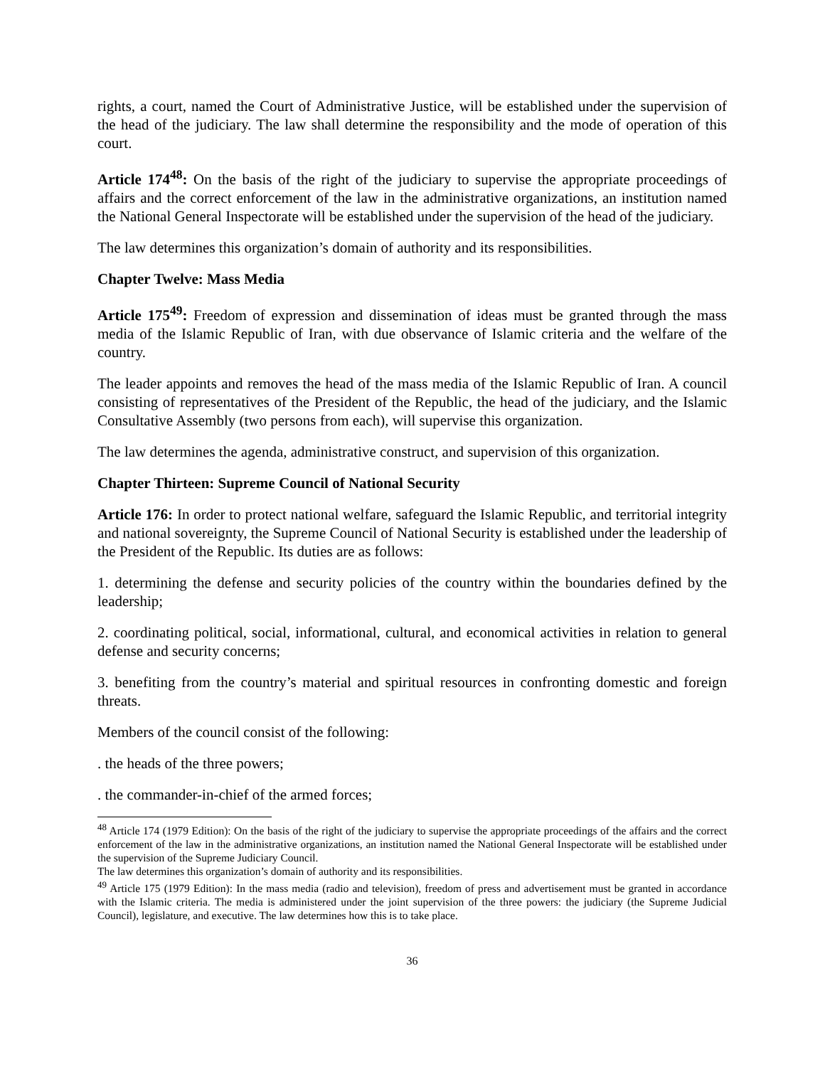rights, a court, named the Court of Administrative Justice, will be established under the supervision of the head of the judiciary. The law shall determine the responsibility and the mode of operation of this court.
Article 174<sup>48</sup>: On the basis of the right of the judiciary to supervise the appropriate proceedings of affairs and the correct enforcement of the law in the administrative organizations, an institution named the National General Inspectorate will be established under the supervision of the head of the judiciary.
The law determines this organization’s domain of authority and its responsibilities.
Chapter Twelve: Mass Media
Article 175<sup>49</sup>: Freedom of expression and dissemination of ideas must be granted through the mass media of the Islamic Republic of Iran, with due observance of Islamic criteria and the welfare of the country.
The leader appoints and removes the head of the mass media of the Islamic Republic of Iran. A council consisting of representatives of the President of the Republic, the head of the judiciary, and the Islamic Consultative Assembly (two persons from each), will supervise this organization.
The law determines the agenda, administrative construct, and supervision of this organization.
Chapter Thirteen: Supreme Council of National Security
Article 176: In order to protect national welfare, safeguard the Islamic Republic, and territorial integrity and national sovereignty, the Supreme Council of National Security is established under the leadership of the President of the Republic. Its duties are as follows:
1. determining the defense and security policies of the country within the boundaries defined by the leadership;
2. coordinating political, social, informational, cultural, and economical activities in relation to general defense and security concerns;
3. benefiting from the country’s material and spiritual resources in confronting domestic and foreign threats.
Members of the council consist of the following:
. the heads of the three powers;
. the commander-in-chief of the armed forces;
<sup>48</sup> Article 174 (1979 Edition): On the basis of the right of the judiciary to supervise the appropriate proceedings of the affairs and the correct enforcement of the law in the administrative organizations, an institution named the National General Inspectorate will be established under the supervision of the Supreme Judiciary Council.
The law determines this organization’s domain of authority and its responsibilities.
<sup>49</sup> Article 175 (1979 Edition): In the mass media (radio and television), freedom of press and advertisement must be granted in accordance with the Islamic criteria. The media is administered under the joint supervision of the three powers: the judiciary (the Supreme Judicial Council), legislature, and executive. The law determines how this is to take place.
36